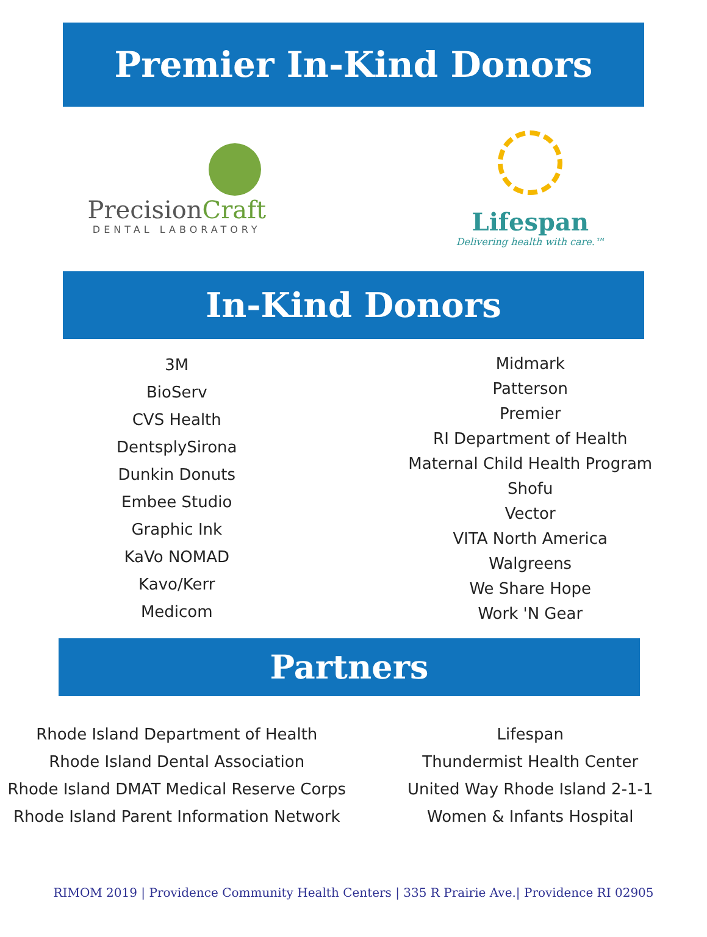Premier In-Kind Donors
PrecisionCraft
DENTAL LABORATORY
Lifespan
Delivering health with care.™
In-Kind Donors
3M
BioServ
CVS Health
DentsplySirona
Dunkin Donuts
Embee Studio
Graphic Ink
KaVo NOMAD
Kavo/Kerr
Medicom
Midmark
Patterson
Premier
RI Department of Health
Maternal Child Health Program
Shofu
Vector
VITA North America
Walgreens
We Share Hope
Work 'N Gear
Partners
Rhode Island Department of Health
Rhode Island Dental Association
Rhode Island DMAT Medical Reserve Corps
Rhode Island Parent Information Network
Lifespan
Thundermist Health Center
United Way Rhode Island 2-1-1
Women & Infants Hospital
RIMOM 2019 | Providence Community Health Centers | 335 R Prairie Ave.| Providence RI 02905